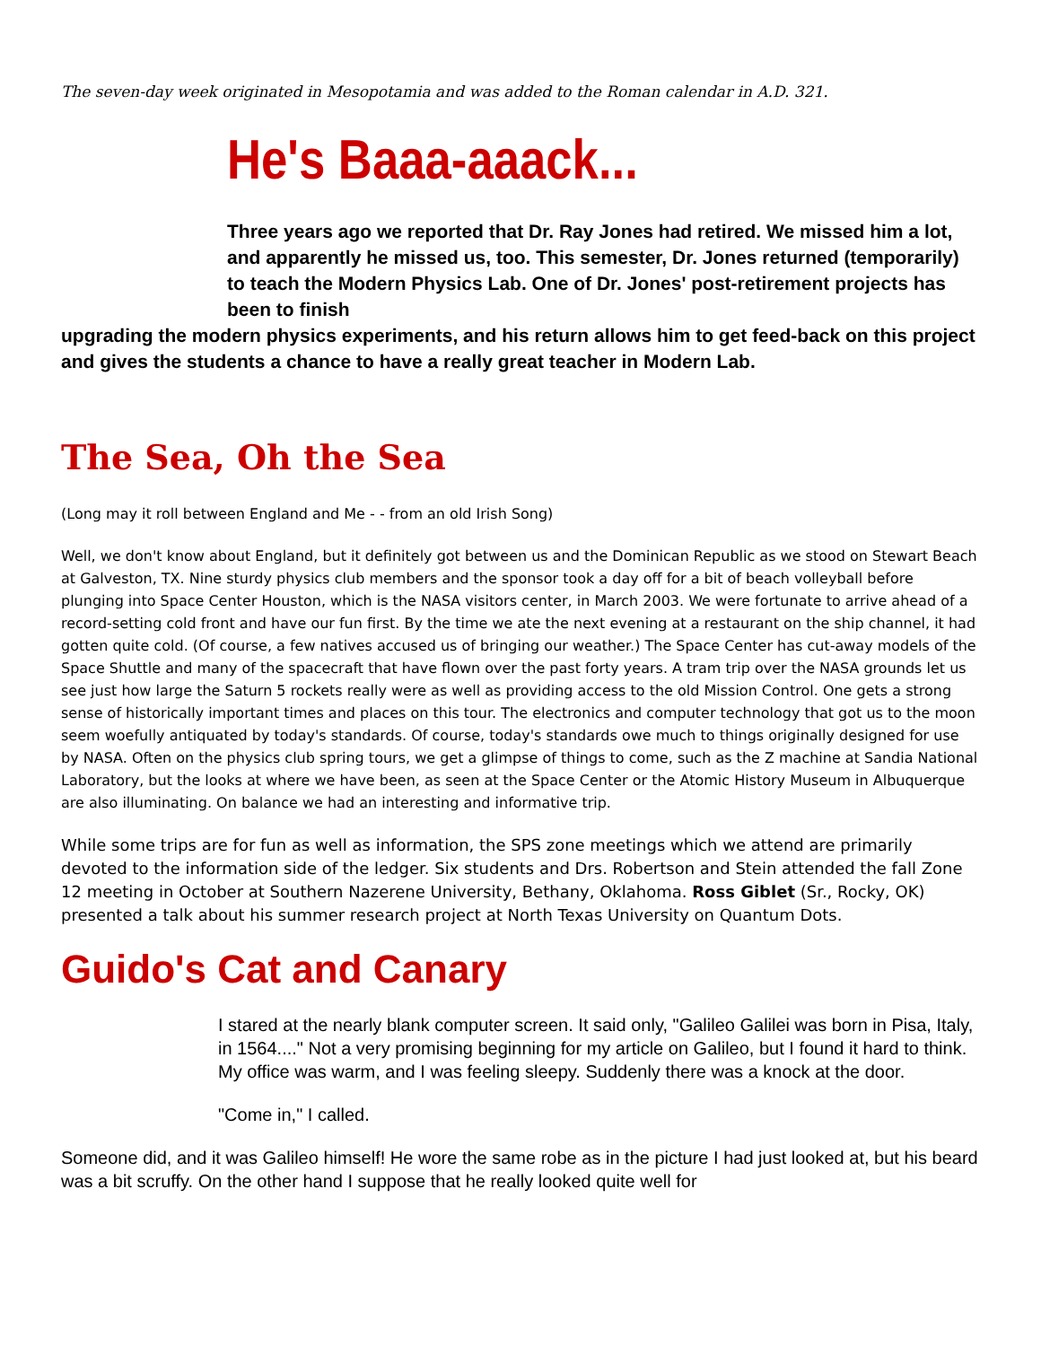The seven-day week originated in Mesopotamia and was added to the Roman calendar in A.D. 321.
He's Baaa-aaack...
Three years ago we reported that Dr. Ray Jones had retired. We missed him a lot, and apparently he missed us, too. This semester, Dr. Jones returned (temporarily) to teach the Modern Physics Lab. One of Dr. Jones' post-retirement projects has been to finish
upgrading the modern physics experiments, and his return allows him to get feed-back on this project and gives the students a chance to have a really great teacher in Modern Lab.
The Sea, Oh the Sea
(Long may it roll between England and Me - - from an old Irish Song)
Well, we don't know about England, but it definitely got between us and the Dominican Republic as we stood on Stewart Beach at Galveston, TX. Nine sturdy physics club members and the sponsor took a day off for a bit of beach volleyball before plunging into Space Center Houston, which is the NASA visitors center, in March 2003. We were fortunate to arrive ahead of a record-setting cold front and have our fun first. By the time we ate the next evening at a restaurant on the ship channel, it had gotten quite cold. (Of course, a few natives accused us of bringing our weather.) The Space Center has cut-away models of the Space Shuttle and many of the spacecraft that have flown over the past forty years. A tram trip over the NASA grounds let us see just how large the Saturn 5 rockets really were as well as providing access to the old Mission Control. One gets a strong sense of historically important times and places on this tour. The electronics and computer technology that got us to the moon seem woefully antiquated by today's standards. Of course, today's standards owe much to things originally designed for use by NASA. Often on the physics club spring tours, we get a glimpse of things to come, such as the Z machine at Sandia National Laboratory, but the looks at where we have been, as seen at the Space Center or the Atomic History Museum in Albuquerque are also illuminating. On balance we had an interesting and informative trip.
While some trips are for fun as well as information, the SPS zone meetings which we attend are primarily devoted to the information side of the ledger. Six students and Drs. Robertson and Stein attended the fall Zone 12 meeting in October at Southern Nazerene University, Bethany, Oklahoma. Ross Giblet (Sr., Rocky, OK) presented a talk about his summer research project at North Texas University on Quantum Dots.
Guido's Cat and Canary
I stared at the nearly blank computer screen. It said only, "Galileo Galilei was born in Pisa, Italy, in 1564...." Not a very promising beginning for my article on Galileo, but I found it hard to think. My office was warm, and I was feeling sleepy. Suddenly there was a knock at the door.
"Come in," I called.
Someone did, and it was Galileo himself! He wore the same robe as in the picture I had just looked at, but his beard was a bit scruffy. On the other hand I suppose that he really looked quite well for